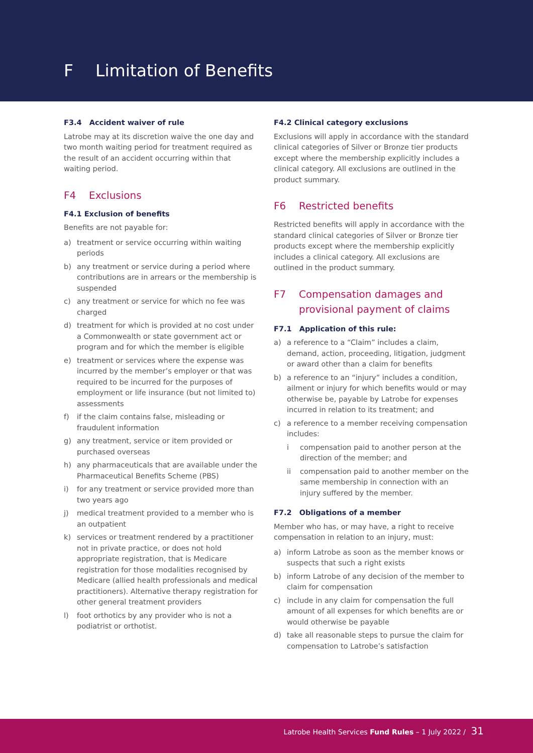F Limitation of Benefits
F3.4 Accident waiver of rule
Latrobe may at its discretion waive the one day and two month waiting period for treatment required as the result of an accident occurring within that waiting period.
F4 Exclusions
F4.1 Exclusion of benefits
Benefits are not payable for:
a) treatment or service occurring within waiting periods
b) any treatment or service during a period where contributions are in arrears or the membership is suspended
c) any treatment or service for which no fee was charged
d) treatment for which is provided at no cost under a Commonwealth or state government act or program and for which the member is eligible
e) treatment or services where the expense was incurred by the member’s employer or that was required to be incurred for the purposes of employment or life insurance (but not limited to) assessments
f) if the claim contains false, misleading or fraudulent information
g) any treatment, service or item provided or purchased overseas
h) any pharmaceuticals that are available under the Pharmaceutical Benefits Scheme (PBS)
i) for any treatment or service provided more than two years ago
j) medical treatment provided to a member who is an outpatient
k) services or treatment rendered by a practitioner not in private practice, or does not hold appropriate registration, that is Medicare registration for those modalities recognised by Medicare (allied health professionals and medical practitioners). Alternative therapy registration for other general treatment providers
l) foot orthotics by any provider who is not a podiatrist or orthotist.
F4.2 Clinical category exclusions
Exclusions will apply in accordance with the standard clinical categories of Silver or Bronze tier products except where the membership explicitly includes a clinical category. All exclusions are outlined in the product summary.
F6 Restricted benefits
Restricted benefits will apply in accordance with the standard clinical categories of Silver or Bronze tier products except where the membership explicitly includes a clinical category. All exclusions are outlined in the product summary.
F7 Compensation damages and provisional payment of claims
F7.1 Application of this rule:
a) a reference to a “Claim” includes a claim, demand, action, proceeding, litigation, judgment or award other than a claim for benefits
b) a reference to an “injury” includes a condition, ailment or injury for which benefits would or may otherwise be, payable by Latrobe for expenses incurred in relation to its treatment; and
c) a reference to a member receiving compensation includes:
i compensation paid to another person at the direction of the member; and
ii compensation paid to another member on the same membership in connection with an injury suffered by the member.
F7.2 Obligations of a member
Member who has, or may have, a right to receive compensation in relation to an injury, must:
a) inform Latrobe as soon as the member knows or suspects that such a right exists
b) inform Latrobe of any decision of the member to claim for compensation
c) include in any claim for compensation the full amount of all expenses for which benefits are or would otherwise be payable
d) take all reasonable steps to pursue the claim for compensation to Latrobe’s satisfaction
Latrobe Health Services Fund Rules – 1 July 2022 / 31